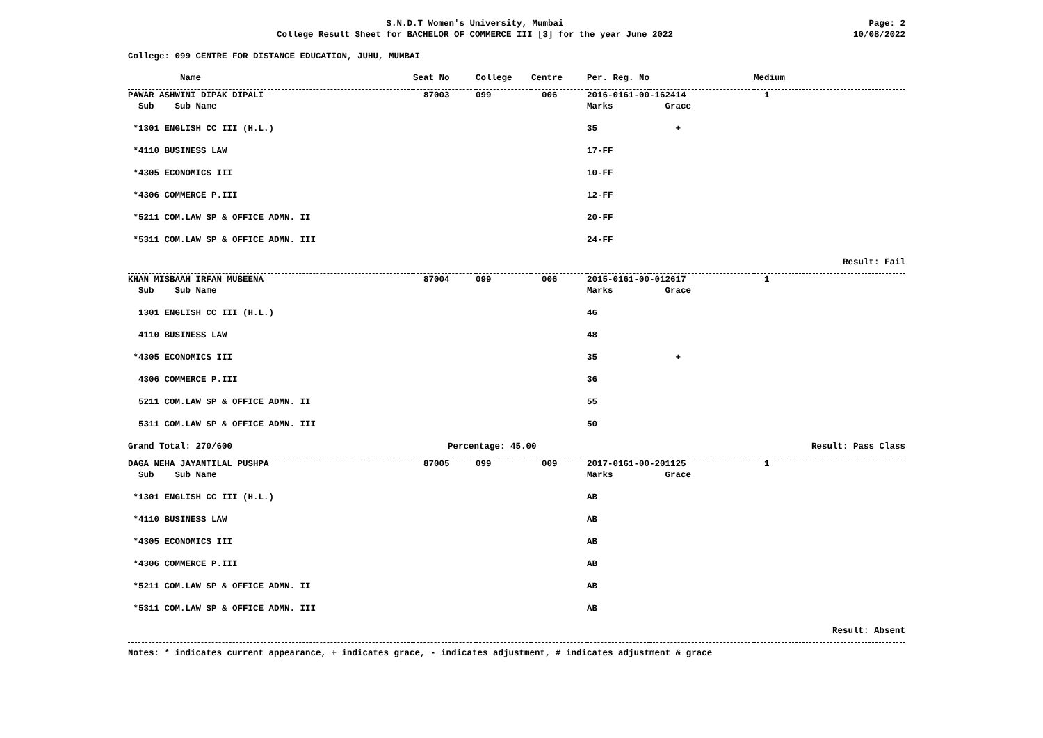S.N.D.T Women's University, Mumbai
College Result Sheet for BACHELOR OF COMMERCE III [3] for the year June 2022
Page: 2
10/08/2022
College: 099 CENTRE FOR DISTANCE EDUCATION, JUHU, MUMBAI
| Name | Seat No | College | Centre | Per. Reg. No | | Medium |
| --- | --- | --- | --- | --- | --- | --- |
| PAWAR ASHWINI DIPAK DIPALI | 87003 | 099 | 006 | 2016-0161-00-162414 | | 1 |
| Sub Sub Name | | | | Marks | Grace | |
| *1301 ENGLISH CC III (H.L.) | | | | 35 | + | |
| *4110 BUSINESS LAW | | | | 17-FF | | |
| *4305 ECONOMICS III | | | | 10-FF | | |
| *4306 COMMERCE P.III | | | | 12-FF | | |
| *5211 COM.LAW SP & OFFICE ADMN. II | | | | 20-FF | | |
| *5311 COM.LAW SP & OFFICE ADMN. III | | | | 24-FF | | |
| Result: Fail | | | | | | |
| KHAN MISBAAH IRFAN MUBEENA | 87004 | 099 | 006 | 2015-0161-00-012617 | | 1 |
| Sub Sub Name | | | | Marks | Grace | |
| 1301 ENGLISH CC III (H.L.) | | | | 46 | | |
| 4110 BUSINESS LAW | | | | 48 | | |
| *4305 ECONOMICS III | | | | 35 | + | |
| 4306 COMMERCE P.III | | | | 36 | | |
| 5211 COM.LAW SP & OFFICE ADMN. II | | | | 55 | | |
| 5311 COM.LAW SP & OFFICE ADMN. III | | | | 50 | | |
| Grand Total: 270/600 | Percentage: 45.00 | | | | Result: Pass Class | |
| DAGA NEHA JAYANTILAL PUSHPA | 87005 | 099 | 009 | 2017-0161-00-201125 | | 1 |
| Sub Sub Name | | | | Marks | Grace | |
| *1301 ENGLISH CC III (H.L.) | | | | AB | | |
| *4110 BUSINESS LAW | | | | AB | | |
| *4305 ECONOMICS III | | | | AB | | |
| *4306 COMMERCE P.III | | | | AB | | |
| *5211 COM.LAW SP & OFFICE ADMN. II | | | | AB | | |
| *5311 COM.LAW SP & OFFICE ADMN. III | | | | AB | | |
| Result: Absent | | | | | | |
Notes: * indicates current appearance, + indicates grace, - indicates adjustment, # indicates adjustment & grace